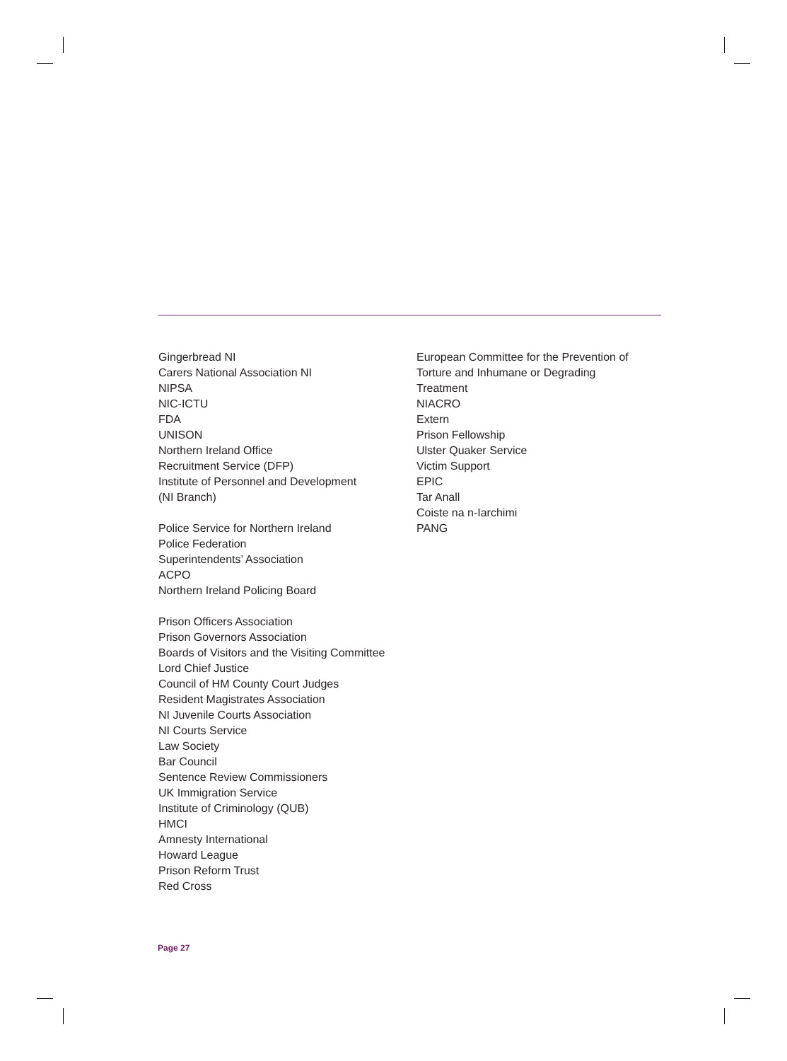Gingerbread NI
Carers National Association NI
NIPSA
NIC-ICTU
FDA
UNISON
Northern Ireland Office
Recruitment Service (DFP)
Institute of Personnel and Development
(NI Branch)
Police Service for Northern Ireland
Police Federation
Superintendents’ Association
ACPO
Northern Ireland Policing Board
Prison Officers Association
Prison Governors Association
Boards of Visitors and the Visiting Committee
Lord Chief Justice
Council of HM County Court Judges
Resident Magistrates Association
NI Juvenile Courts Association
NI Courts Service
Law Society
Bar Council
Sentence Review Commissioners
UK Immigration Service
Institute of Criminology (QUB)
HMCI
Amnesty International
Howard League
Prison Reform Trust
Red Cross
European Committee for the Prevention of
Torture and Inhumane or Degrading
Treatment
NIACRO
Extern
Prison Fellowship
Ulster Quaker Service
Victim Support
EPIC
Tar Anall
Coiste na n-Iarchimi
PANG
Page 27